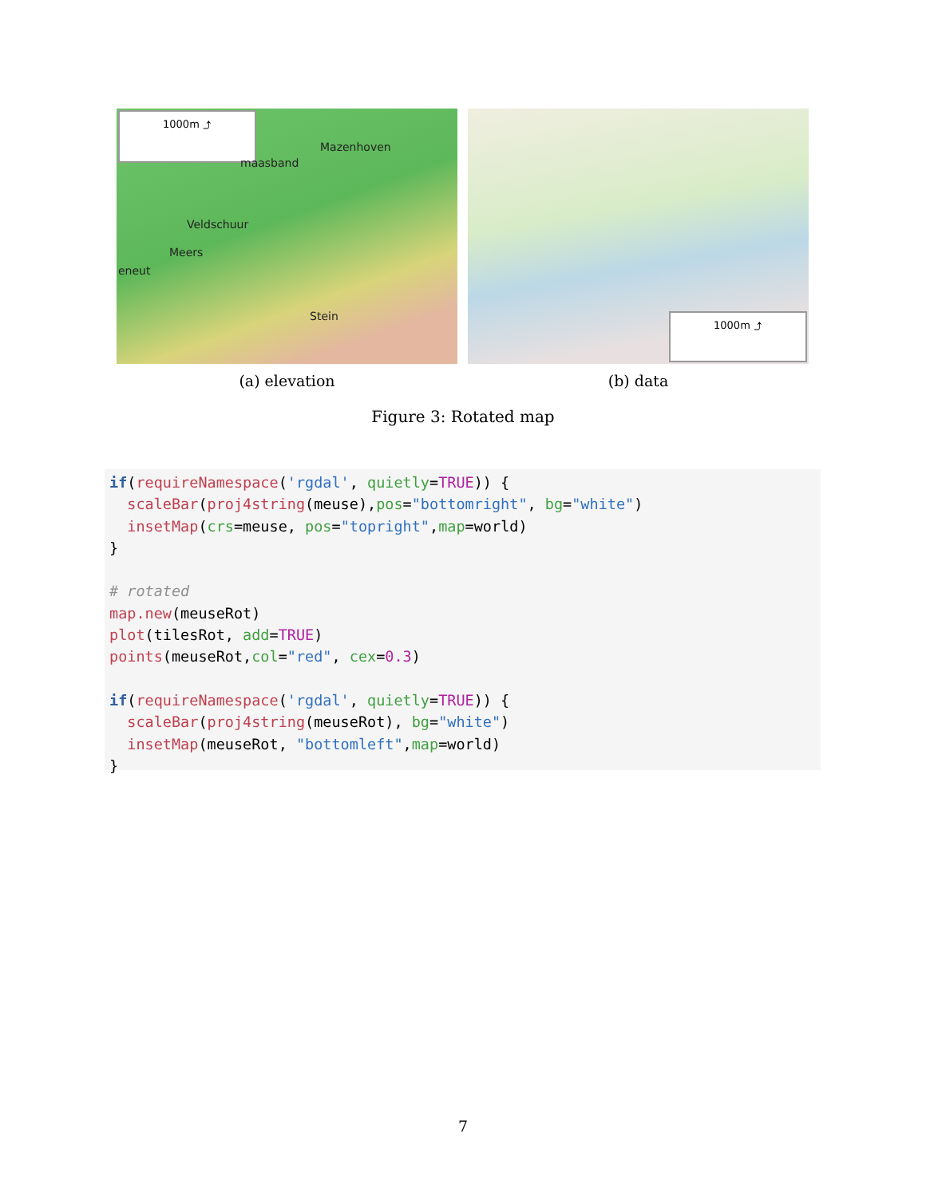1000m ⤴
Mazenhoven
maasband
Veldschuur
Meers
eneut
Stein
(a) elevation
1000m ⤴
(b) data
Figure 3: Rotated map
if(requireNamespace('rgdal', quietly=TRUE)) {
  scaleBar(proj4string(meuse),pos="bottomright", bg="white")
  insetMap(crs=meuse, pos="topright",map=world)
}

# rotated
map.new(meuseRot)
plot(tilesRot, add=TRUE)
points(meuseRot,col="red", cex=0.3)

if(requireNamespace('rgdal', quietly=TRUE)) {
  scaleBar(proj4string(meuseRot), bg="white")
  insetMap(meuseRot, "bottomleft",map=world)
}
7